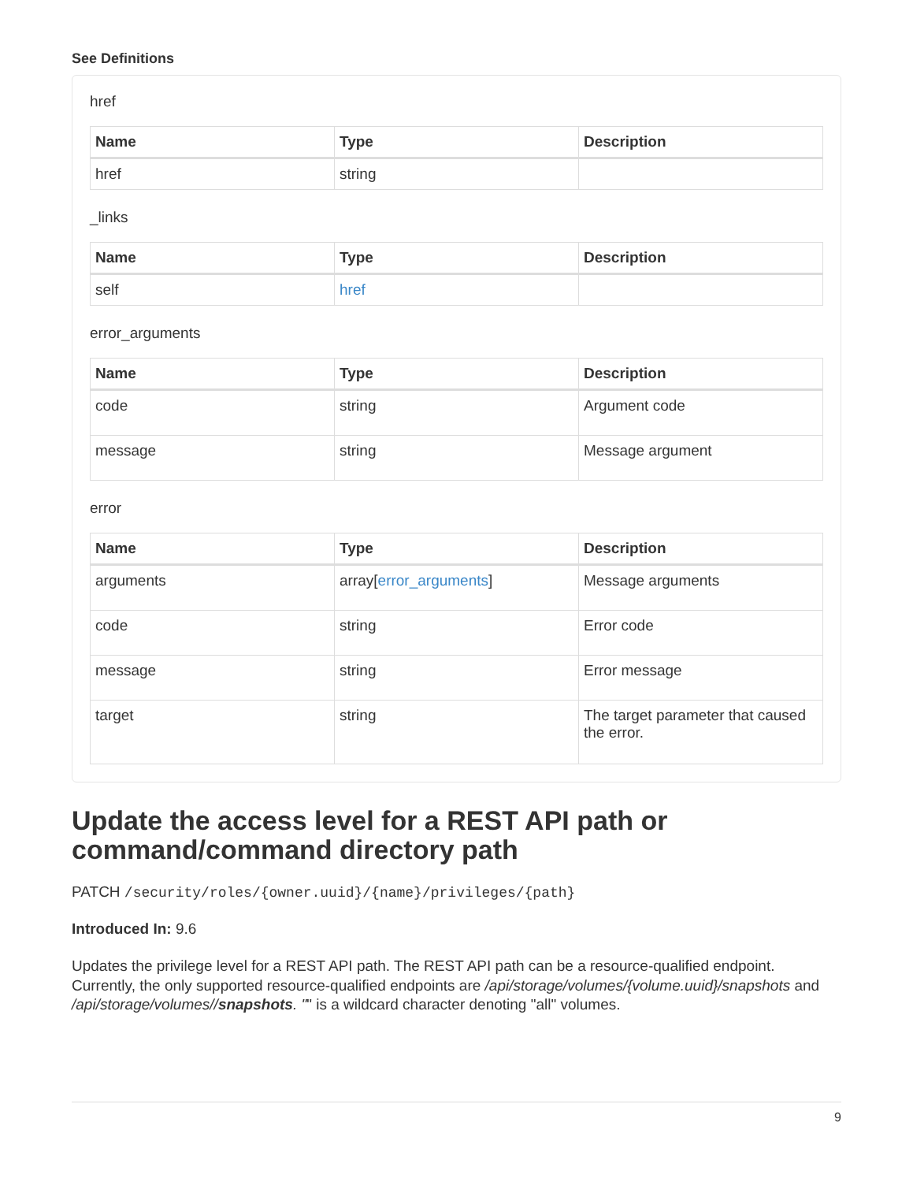See Definitions
href
| Name | Type | Description |
| --- | --- | --- |
| href | string | |
_links
| Name | Type | Description |
| --- | --- | --- |
| self | href | |
error_arguments
| Name | Type | Description |
| --- | --- | --- |
| code | string | Argument code |
| message | string | Message argument |
error
| Name | Type | Description |
| --- | --- | --- |
| arguments | array[ error_arguments ] | Message arguments |
| code | string | Error code |
| message | string | Error message |
| target | string | The target parameter that caused the error. |
Update the access level for a REST API path or command/command directory path
PATCH /security/roles/{owner.uuid}/{name}/privileges/{path}
Introduced In: 9.6
Updates the privilege level for a REST API path. The REST API path can be a resource-qualified endpoint. Currently, the only supported resource-qualified endpoints are /api/storage/volumes/{volume.uuid}/snapshots and /api/storage/volumes//snapshots. "" is a wildcard character denoting "all" volumes.
9